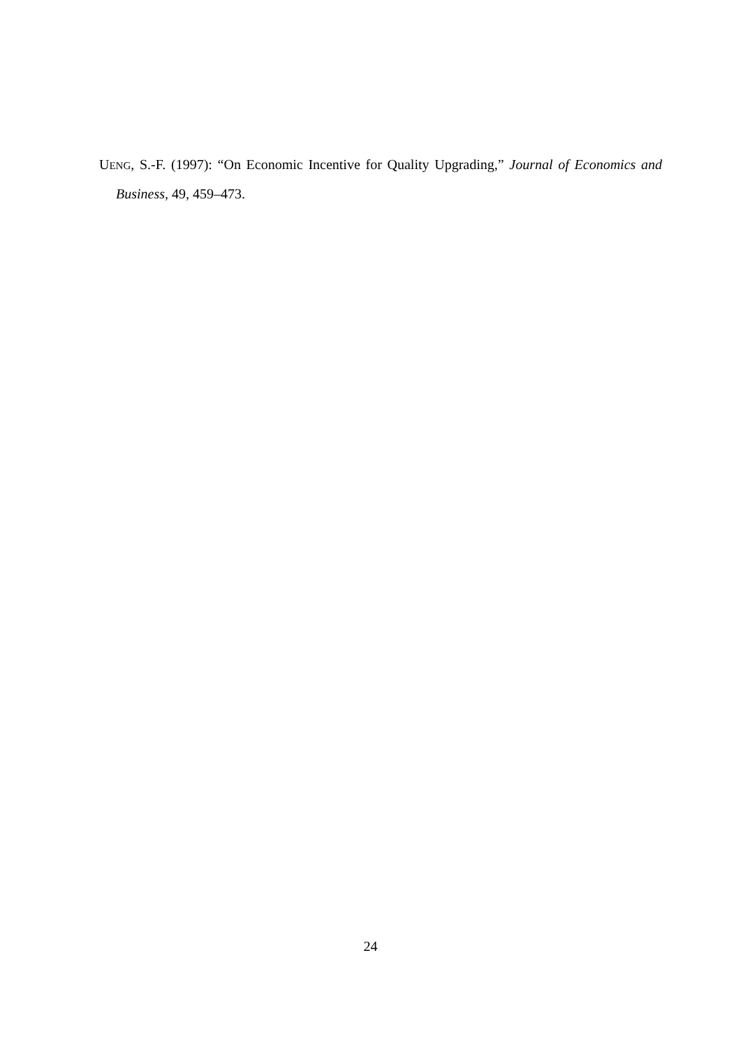UENG, S.-F. (1997): “On Economic Incentive for Quality Upgrading,” Journal of Economics and Business, 49, 459–473.
24